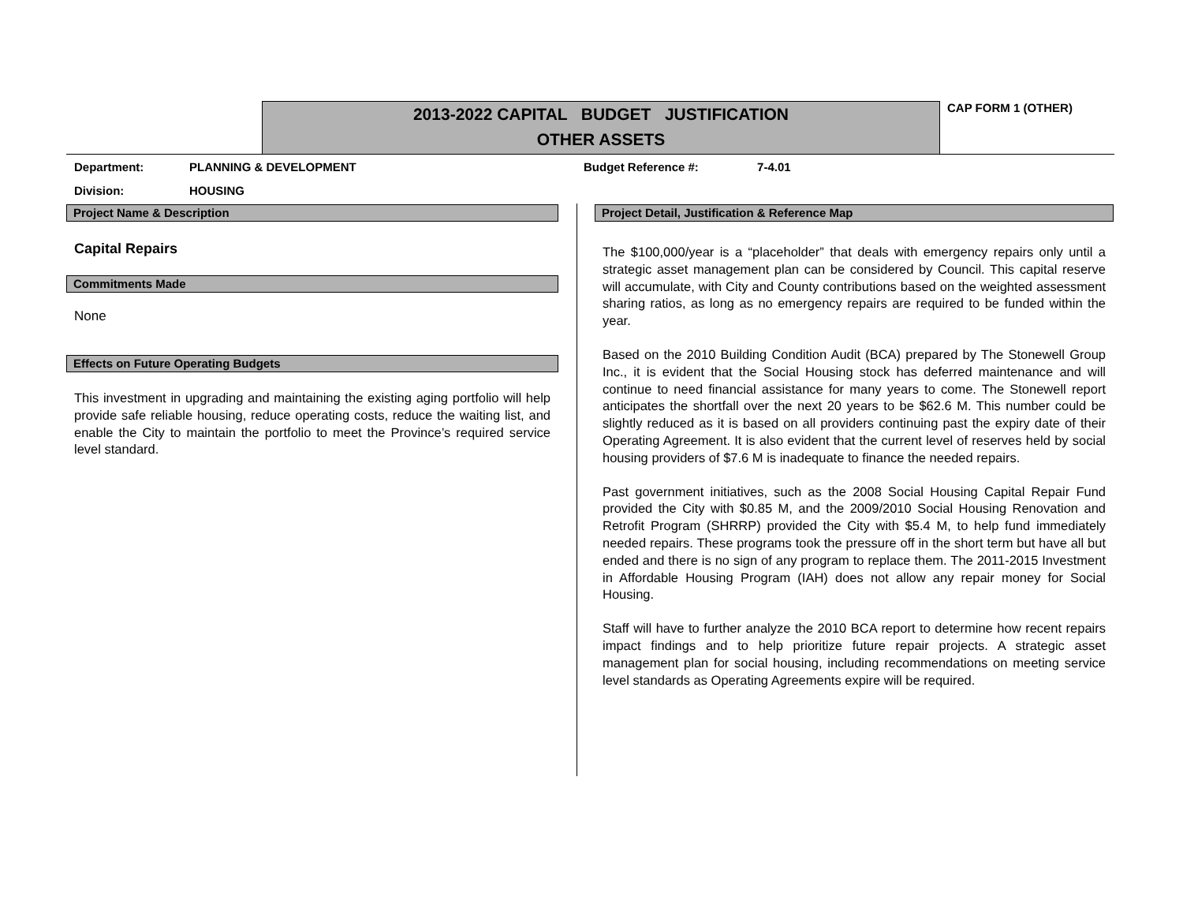2013-2022 CAPITAL BUDGET JUSTIFICATION
OTHER ASSETS
CAP FORM 1 (OTHER)
Department: PLANNING & DEVELOPMENT
Budget Reference #: 7-4.01
Division: HOUSING
Project Name & Description
Capital Repairs
Commitments Made
None
Effects on Future Operating Budgets
This investment in upgrading and maintaining the existing aging portfolio will help provide safe reliable housing, reduce operating costs, reduce the waiting list, and enable the City to maintain the portfolio to meet the Province’s required service level standard.
Project Detail, Justification & Reference Map
The $100,000/year is a “placeholder” that deals with emergency repairs only until a strategic asset management plan can be considered by Council. This capital reserve will accumulate, with City and County contributions based on the weighted assessment sharing ratios, as long as no emergency repairs are required to be funded within the year.
Based on the 2010 Building Condition Audit (BCA) prepared by The Stonewell Group Inc., it is evident that the Social Housing stock has deferred maintenance and will continue to need financial assistance for many years to come. The Stonewell report anticipates the shortfall over the next 20 years to be $62.6 M. This number could be slightly reduced as it is based on all providers continuing past the expiry date of their Operating Agreement. It is also evident that the current level of reserves held by social housing providers of $7.6 M is inadequate to finance the needed repairs.
Past government initiatives, such as the 2008 Social Housing Capital Repair Fund provided the City with $0.85 M, and the 2009/2010 Social Housing Renovation and Retrofit Program (SHRRP) provided the City with $5.4 M, to help fund immediately needed repairs. These programs took the pressure off in the short term but have all but ended and there is no sign of any program to replace them. The 2011-2015 Investment in Affordable Housing Program (IAH) does not allow any repair money for Social Housing.
Staff will have to further analyze the 2010 BCA report to determine how recent repairs impact findings and to help prioritize future repair projects. A strategic asset management plan for social housing, including recommendations on meeting service level standards as Operating Agreements expire will be required.